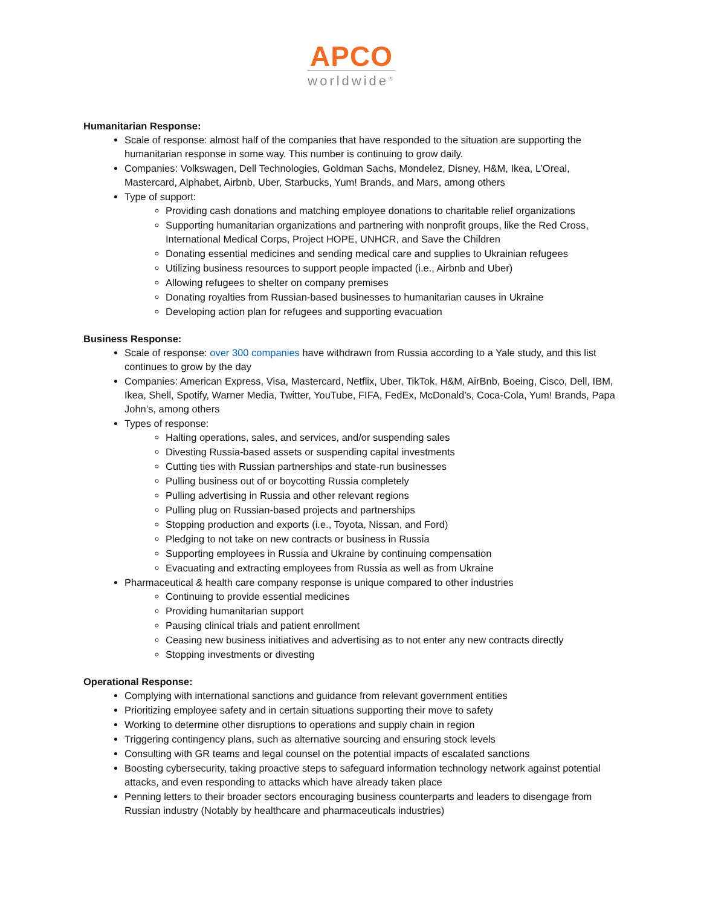APCO
worldwide<sup>®</sup>
Humanitarian Response:
Scale of response: almost half of the companies that have responded to the situation are supporting the humanitarian response in some way. This number is continuing to grow daily.
Companies: Volkswagen, Dell Technologies, Goldman Sachs, Mondelez, Disney, H&M, Ikea, L’Oreal, Mastercard, Alphabet, Airbnb, Uber, Starbucks, Yum! Brands, and Mars, among others
Type of support:
Providing cash donations and matching employee donations to charitable relief organizations
Supporting humanitarian organizations and partnering with nonprofit groups, like the Red Cross, International Medical Corps, Project HOPE, UNHCR, and Save the Children
Donating essential medicines and sending medical care and supplies to Ukrainian refugees
Utilizing business resources to support people impacted (i.e., Airbnb and Uber)
Allowing refugees to shelter on company premises
Donating royalties from Russian-based businesses to humanitarian causes in Ukraine
Developing action plan for refugees and supporting evacuation
Business Response:
Scale of response: over 300 companies have withdrawn from Russia according to a Yale study, and this list continues to grow by the day
Companies: American Express, Visa, Mastercard, Netflix, Uber, TikTok, H&M, AirBnb, Boeing, Cisco, Dell, IBM, Ikea, Shell, Spotify, Warner Media, Twitter, YouTube, FIFA, FedEx, McDonald’s, Coca-Cola, Yum! Brands, Papa John’s, among others
Types of response:
Halting operations, sales, and services, and/or suspending sales
Divesting Russia-based assets or suspending capital investments
Cutting ties with Russian partnerships and state-run businesses
Pulling business out of or boycotting Russia completely
Pulling advertising in Russia and other relevant regions
Pulling plug on Russian-based projects and partnerships
Stopping production and exports (i.e., Toyota, Nissan, and Ford)
Pledging to not take on new contracts or business in Russia
Supporting employees in Russia and Ukraine by continuing compensation
Evacuating and extracting employees from Russia as well as from Ukraine
Pharmaceutical & health care company response is unique compared to other industries
Continuing to provide essential medicines
Providing humanitarian support
Pausing clinical trials and patient enrollment
Ceasing new business initiatives and advertising as to not enter any new contracts directly
Stopping investments or divesting
Operational Response:
Complying with international sanctions and guidance from relevant government entities
Prioritizing employee safety and in certain situations supporting their move to safety
Working to determine other disruptions to operations and supply chain in region
Triggering contingency plans, such as alternative sourcing and ensuring stock levels
Consulting with GR teams and legal counsel on the potential impacts of escalated sanctions
Boosting cybersecurity, taking proactive steps to safeguard information technology network against potential attacks, and even responding to attacks which have already taken place
Penning letters to their broader sectors encouraging business counterparts and leaders to disengage from Russian industry (Notably by healthcare and pharmaceuticals industries)